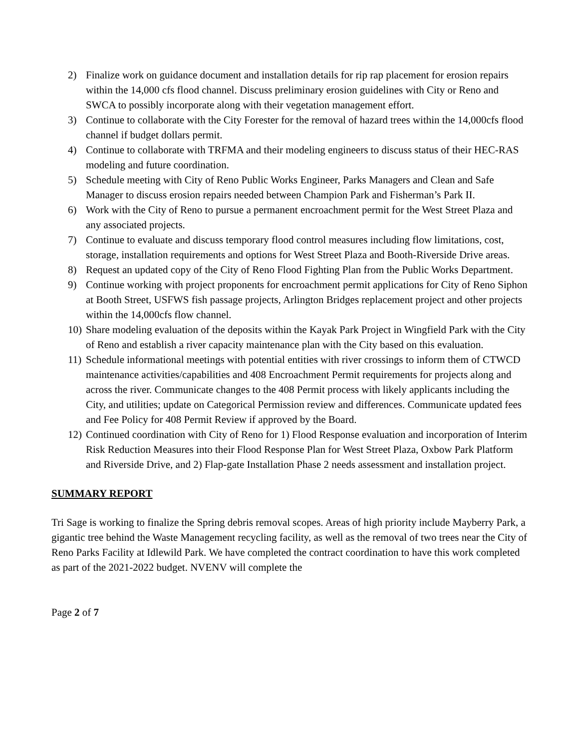2) Finalize work on guidance document and installation details for rip rap placement for erosion repairs within the 14,000 cfs flood channel. Discuss preliminary erosion guidelines with City or Reno and SWCA to possibly incorporate along with their vegetation management effort.
3) Continue to collaborate with the City Forester for the removal of hazard trees within the 14,000cfs flood channel if budget dollars permit.
4) Continue to collaborate with TRFMA and their modeling engineers to discuss status of their HEC-RAS modeling and future coordination.
5) Schedule meeting with City of Reno Public Works Engineer, Parks Managers and Clean and Safe Manager to discuss erosion repairs needed between Champion Park and Fisherman’s Park II.
6) Work with the City of Reno to pursue a permanent encroachment permit for the West Street Plaza and any associated projects.
7) Continue to evaluate and discuss temporary flood control measures including flow limitations, cost, storage, installation requirements and options for West Street Plaza and Booth-Riverside Drive areas.
8) Request an updated copy of the City of Reno Flood Fighting Plan from the Public Works Department.
9) Continue working with project proponents for encroachment permit applications for City of Reno Siphon at Booth Street, USFWS fish passage projects, Arlington Bridges replacement project and other projects within the 14,000cfs flow channel.
10) Share modeling evaluation of the deposits within the Kayak Park Project in Wingfield Park with the City of Reno and establish a river capacity maintenance plan with the City based on this evaluation.
11) Schedule informational meetings with potential entities with river crossings to inform them of CTWCD maintenance activities/capabilities and 408 Encroachment Permit requirements for projects along and across the river. Communicate changes to the 408 Permit process with likely applicants including the City, and utilities; update on Categorical Permission review and differences. Communicate updated fees and Fee Policy for 408 Permit Review if approved by the Board.
12) Continued coordination with City of Reno for 1) Flood Response evaluation and incorporation of Interim Risk Reduction Measures into their Flood Response Plan for West Street Plaza, Oxbow Park Platform and Riverside Drive, and 2) Flap-gate Installation Phase 2 needs assessment and installation project.
SUMMARY REPORT
Tri Sage is working to finalize the Spring debris removal scopes. Areas of high priority include Mayberry Park, a gigantic tree behind the Waste Management recycling facility, as well as the removal of two trees near the City of Reno Parks Facility at Idlewild Park. We have completed the contract coordination to have this work completed as part of the 2021-2022 budget. NVENV will complete the
Page 2 of 7